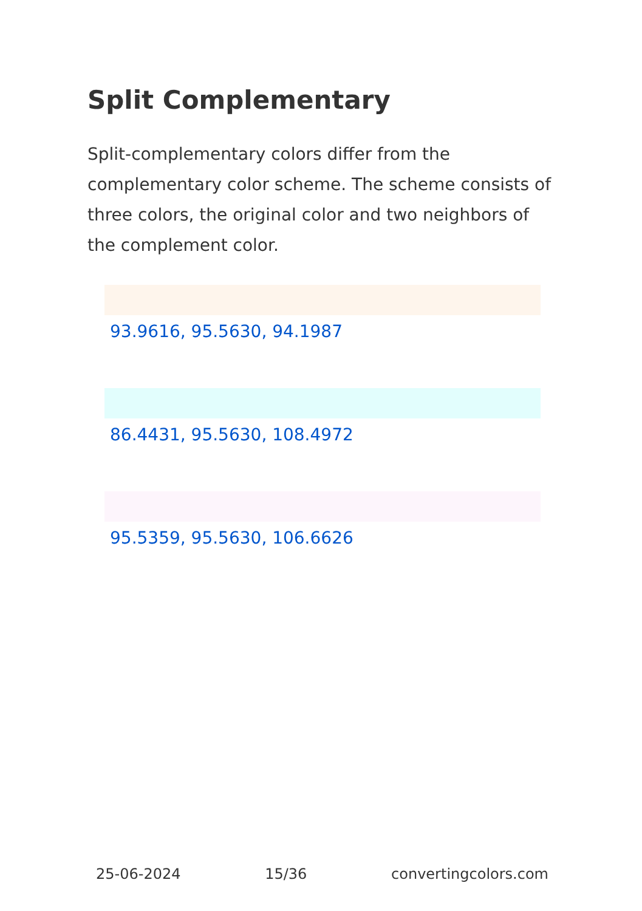Split Complementary
Split-complementary colors differ from the complementary color scheme. The scheme consists of three colors, the original color and two neighbors of the complement color.
93.9616, 95.5630, 94.1987
86.4431, 95.5630, 108.4972
95.5359, 95.5630, 106.6626
25-06-2024 15/36 convertingcolors.com